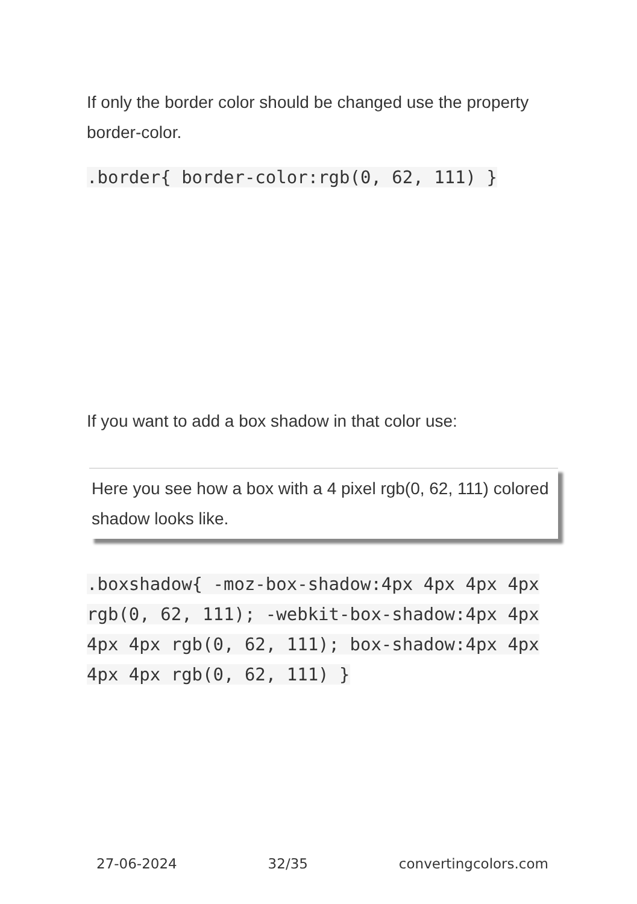If only the border color should be changed use the property border-color.
.border{ border-color:rgb(0, 62, 111) }
If you want to add a box shadow in that color use:
Here you see how a box with a 4 pixel rgb(0, 62, 111) colored shadow looks like.
.boxshadow{ -moz-box-shadow:4px 4px 4px 4px rgb(0, 62, 111); -webkit-box-shadow:4px 4px 4px 4px rgb(0, 62, 111); box-shadow:4px 4px 4px 4px rgb(0, 62, 111) }
27-06-2024 32/35 convertingcolors.com